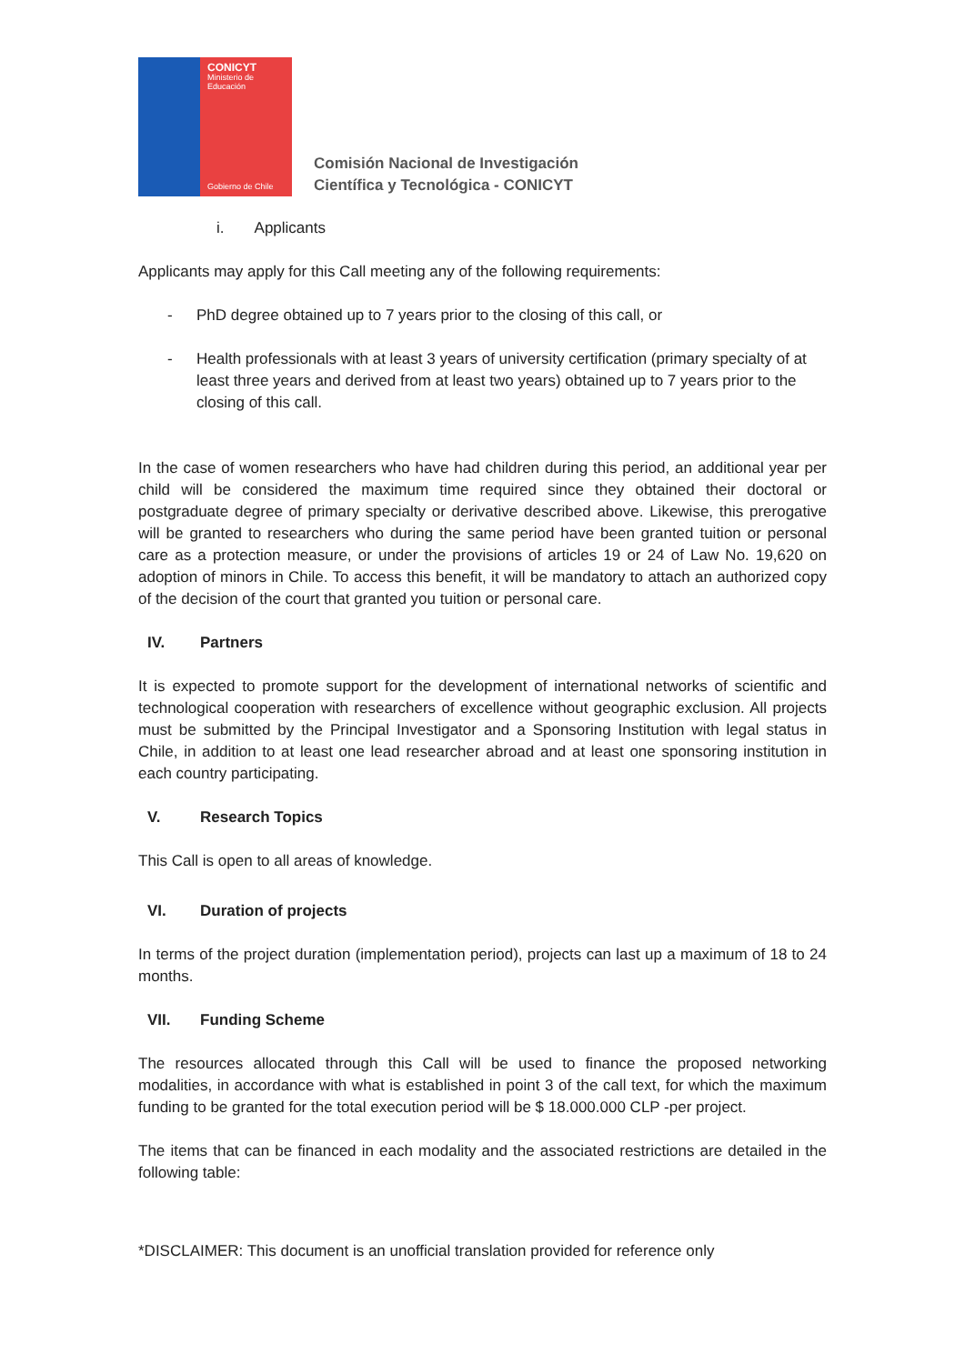CONICYT
Ministerio de
Educación
Gobierno de Chile
Comisión Nacional de Investigación
Científica y Tecnológica - CONICYT
i. Applicants
Applicants may apply for this Call meeting any of the following requirements:
- PhD degree obtained up to 7 years prior to the closing of this call, or
- Health professionals with at least 3 years of university certification (primary specialty of at least three years and derived from at least two years) obtained up to 7 years prior to the closing of this call.
In the case of women researchers who have had children during this period, an additional year per child will be considered the maximum time required since they obtained their doctoral or postgraduate degree of primary specialty or derivative described above. Likewise, this prerogative will be granted to researchers who during the same period have been granted tuition or personal care as a protection measure, or under the provisions of articles 19 or 24 of Law No. 19,620 on adoption of minors in Chile. To access this benefit, it will be mandatory to attach an authorized copy of the decision of the court that granted you tuition or personal care.
IV. Partners
It is expected to promote support for the development of international networks of scientific and technological cooperation with researchers of excellence without geographic exclusion. All projects must be submitted by the Principal Investigator and a Sponsoring Institution with legal status in Chile, in addition to at least one lead researcher abroad and at least one sponsoring institution in each country participating.
V. Research Topics
This Call is open to all areas of knowledge.
VI. Duration of projects
In terms of the project duration (implementation period), projects can last up a maximum of 18 to 24 months.
VII. Funding Scheme
The resources allocated through this Call will be used to finance the proposed networking modalities, in accordance with what is established in point 3 of the call text, for which the maximum funding to be granted for the total execution period will be $ 18.000.000 CLP -per project.
The items that can be financed in each modality and the associated restrictions are detailed in the following table:
*DISCLAIMER: This document is an unofficial translation provided for reference only